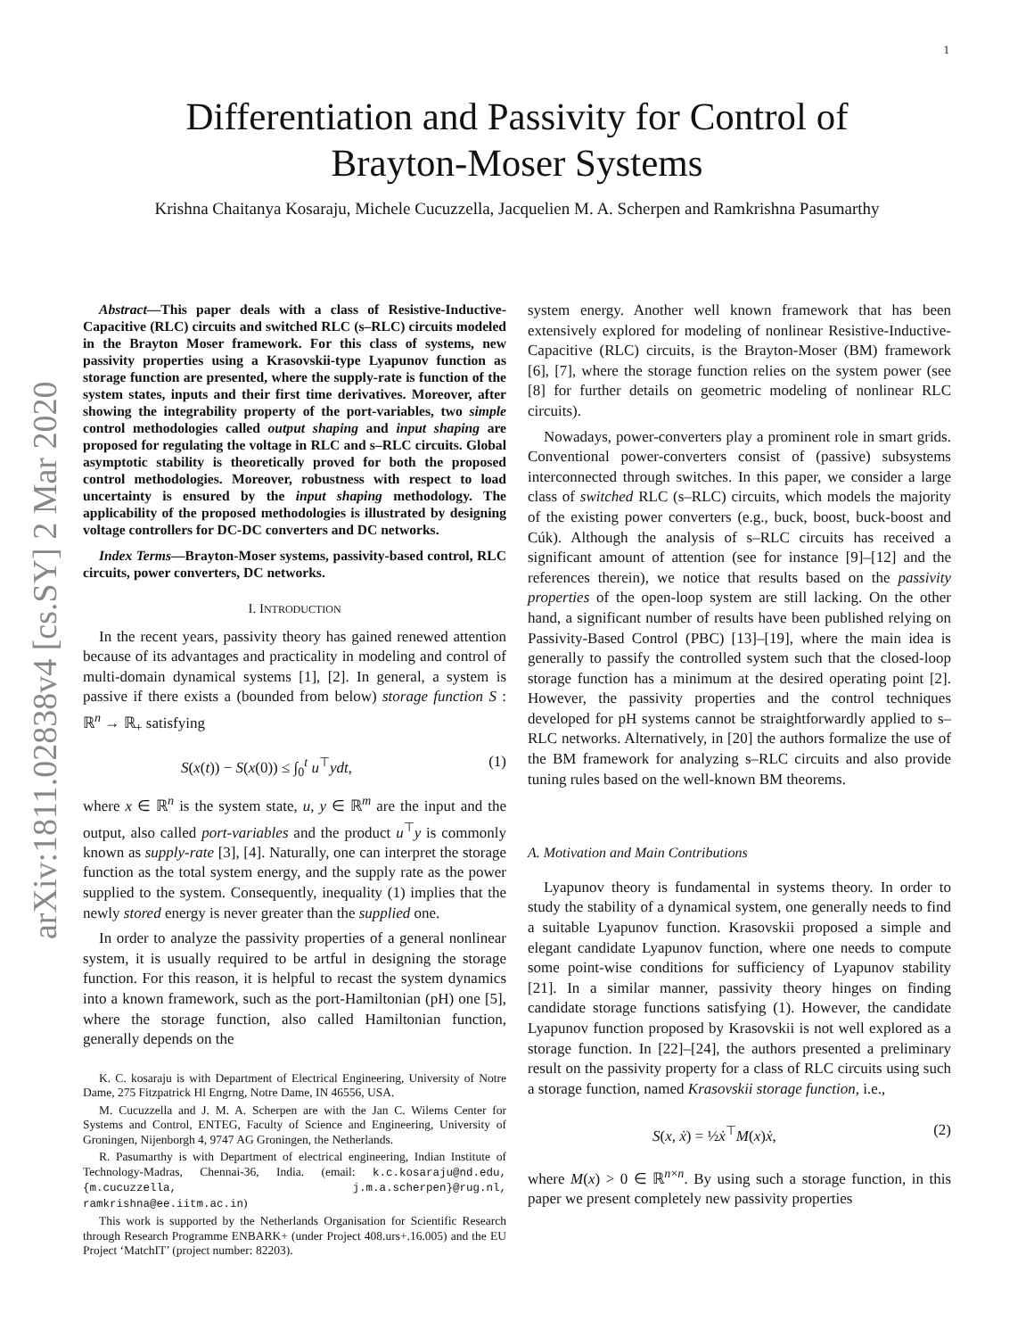1
arXiv:1811.02838v4 [cs.SY] 2 Mar 2020
Differentiation and Passivity for Control of
Brayton-Moser Systems
Krishna Chaitanya Kosaraju, Michele Cucuzzella, Jacquelien M. A. Scherpen and Ramkrishna Pasumarthy
Abstract—This paper deals with a class of Resistive-Inductive-Capacitive (RLC) circuits and switched RLC (s–RLC) circuits modeled in the Brayton Moser framework. For this class of systems, new passivity properties using a Krasovskii-type Lyapunov function as storage function are presented, where the supply-rate is function of the system states, inputs and their first time derivatives. Moreover, after showing the integrability property of the port-variables, two simple control methodologies called output shaping and input shaping are proposed for regulating the voltage in RLC and s–RLC circuits. Global asymptotic stability is theoretically proved for both the proposed control methodologies. Moreover, robustness with respect to load uncertainty is ensured by the input shaping methodology. The applicability of the proposed methodologies is illustrated by designing voltage controllers for DC-DC converters and DC networks.
Index Terms—Brayton-Moser systems, passivity-based control, RLC circuits, power converters, DC networks.
I. INTRODUCTION
In the recent years, passivity theory has gained renewed attention because of its advantages and practicality in modeling and control of multi-domain dynamical systems [1], [2]. In general, a system is passive if there exists a (bounded from below) storage function S : ℝ<sup>n</sup> → ℝ<sub>+</sub> satisfying
S(x(t)) − S(x(0)) ≤ ∫<sub>0</sub><sup>t</sup> u<sup>⊤</sup>ydt, (1)
where x ∈ ℝ<sup>n</sup> is the system state, u, y ∈ ℝ<sup>m</sup> are the input and the output, also called port-variables and the product u<sup>⊤</sup>y is commonly known as supply-rate [3], [4]. Naturally, one can interpret the storage function as the total system energy, and the supply rate as the power supplied to the system. Consequently, inequality (1) implies that the newly stored energy is never greater than the supplied one.
In order to analyze the passivity properties of a general nonlinear system, it is usually required to be artful in designing the storage function. For this reason, it is helpful to recast the system dynamics into a known framework, such as the port-Hamiltonian (pH) one [5], where the storage function, also called Hamiltonian function, generally depends on the
K. C. kosaraju is with Department of Electrical Engineering, University of Notre Dame, 275 Fitzpatrick Hl Engrng, Notre Dame, IN 46556, USA.
M. Cucuzzella and J. M. A. Scherpen are with the Jan C. Wilems Center for Systems and Control, ENTEG, Faculty of Science and Engineering, University of Groningen, Nijenborgh 4, 9747 AG Groningen, the Netherlands.
R. Pasumarthy is with Department of electrical engineering, Indian Institute of Technology-Madras, Chennai-36, India. (email: k.c.kosaraju@nd.edu, {m.cucuzzella, j.m.a.scherpen}@rug.nl, ramkrishna@ee.iitm.ac.in)
This work is supported by the Netherlands Organisation for Scientific Research through Research Programme ENBARK+ (under Project 408.urs+.16.005) and the EU Project ‘MatchIT’ (project number: 82203).
system energy. Another well known framework that has been extensively explored for modeling of nonlinear Resistive-Inductive-Capacitive (RLC) circuits, is the Brayton-Moser (BM) framework [6], [7], where the storage function relies on the system power (see [8] for further details on geometric modeling of nonlinear RLC circuits).
Nowadays, power-converters play a prominent role in smart grids. Conventional power-converters consist of (passive) subsystems interconnected through switches. In this paper, we consider a large class of switched RLC (s–RLC) circuits, which models the majority of the existing power converters (e.g., buck, boost, buck-boost and Cúk). Although the analysis of s–RLC circuits has received a significant amount of attention (see for instance [9]–[12] and the references therein), we notice that results based on the passivity properties of the open-loop system are still lacking. On the other hand, a significant number of results have been published relying on Passivity-Based Control (PBC) [13]–[19], where the main idea is generally to passify the controlled system such that the closed-loop storage function has a minimum at the desired operating point [2]. However, the passivity properties and the control techniques developed for pH systems cannot be straightforwardly applied to s–RLC networks. Alternatively, in [20] the authors formalize the use of the BM framework for analyzing s–RLC circuits and also provide tuning rules based on the well-known BM theorems.
A. Motivation and Main Contributions
Lyapunov theory is fundamental in systems theory. In order to study the stability of a dynamical system, one generally needs to find a suitable Lyapunov function. Krasovskii proposed a simple and elegant candidate Lyapunov function, where one needs to compute some point-wise conditions for sufficiency of Lyapunov stability [21]. In a similar manner, passivity theory hinges on finding candidate storage functions satisfying (1). However, the candidate Lyapunov function proposed by Krasovskii is not well explored as a storage function. In [22]–[24], the authors presented a preliminary result on the passivity property for a class of RLC circuits using such a storage function, named Krasovskii storage function, i.e.,
S(x, ẋ) = ½ẋ<sup>⊤</sup>M(x)ẋ, (2)
where M(x) > 0 ∈ ℝ<sup>n×n</sup>. By using such a storage function, in this paper we present completely new passivity properties